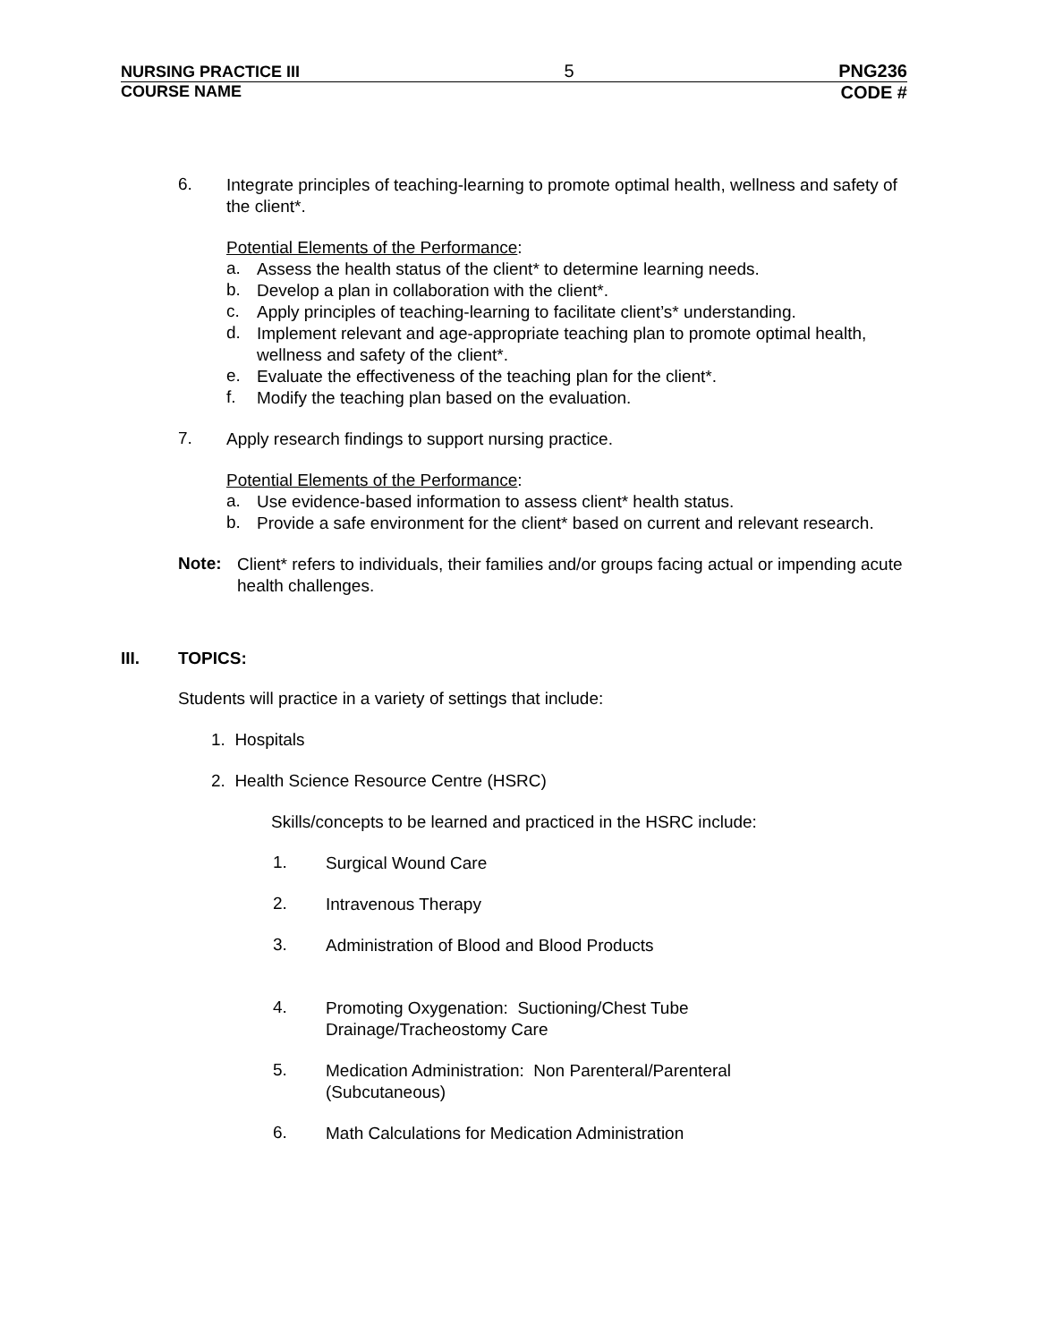NURSING PRACTICE III 5 PNG236
COURSE NAME CODE #
6.
Integrate principles of teaching-learning to promote optimal health, wellness and safety of the client*.
Potential Elements of the Performance:
a.
Assess the health status of the client* to determine learning needs.
b.
Develop a plan in collaboration with the client*.
c.
Apply principles of teaching-learning to facilitate client’s* understanding.
d.
Implement relevant and age-appropriate teaching plan to promote optimal health, wellness and safety of the client*.
e.
Evaluate the effectiveness of the teaching plan for the client*.
f.
Modify the teaching plan based on the evaluation.
7.
Apply research findings to support nursing practice.
Potential Elements of the Performance:
a.
Use evidence-based information to assess client* health status.
b.
Provide a safe environment for the client* based on current and relevant research.
Note:
Client* refers to individuals, their families and/or groups facing actual or impending acute health challenges.
III. TOPICS:
Students will practice in a variety of settings that include:
1. Hospitals
2. Health Science Resource Centre (HSRC)
Skills/concepts to be learned and practiced in the HSRC include:
1.
Surgical Wound Care
2.
Intravenous Therapy
3.
Administration of Blood and Blood Products
4.
Promoting Oxygenation: Suctioning/Chest Tube
Drainage/Tracheostomy Care
5.
Medication Administration: Non Parenteral/Parenteral
(Subcutaneous)
6.
Math Calculations for Medication Administration